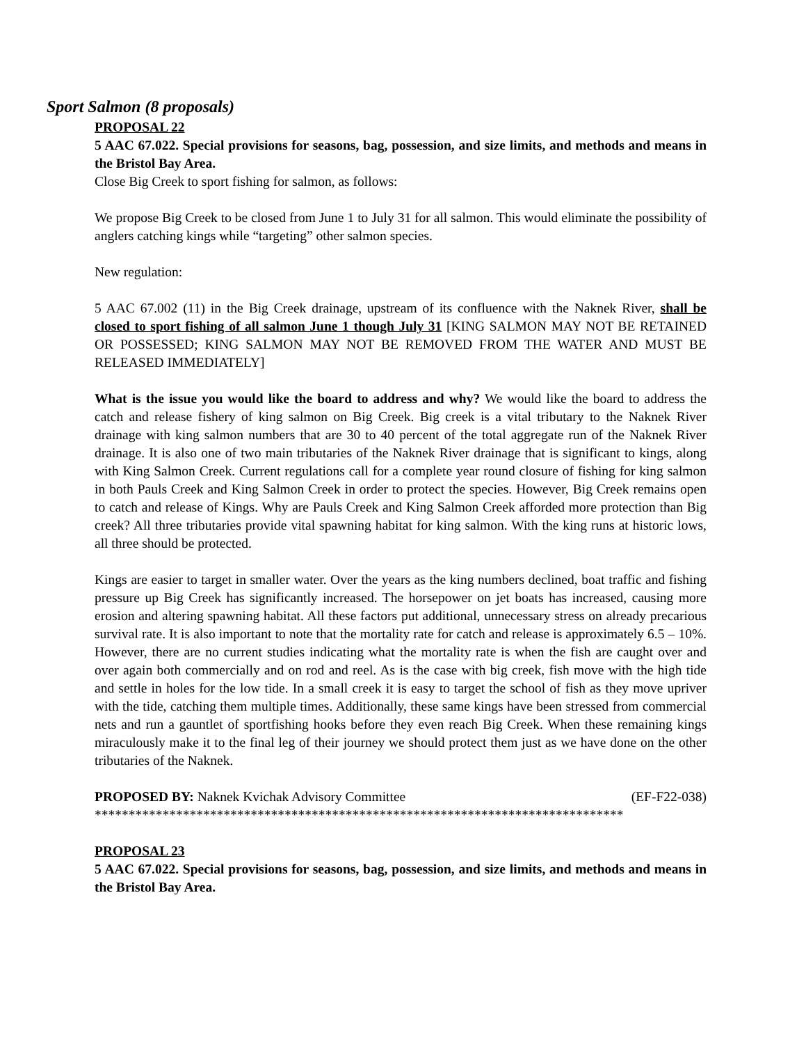Sport Salmon (8 proposals)
PROPOSAL 22
5 AAC 67.022. Special provisions for seasons, bag, possession, and size limits, and methods and means in the Bristol Bay Area.
Close Big Creek to sport fishing for salmon, as follows:
We propose Big Creek to be closed from June 1 to July 31 for all salmon. This would eliminate the possibility of anglers catching kings while “targeting” other salmon species.
New regulation:
5 AAC 67.002 (11) in the Big Creek drainage, upstream of its confluence with the Naknek River, shall be closed to sport fishing of all salmon June 1 though July 31 [KING SALMON MAY NOT BE RETAINED OR POSSESSED; KING SALMON MAY NOT BE REMOVED FROM THE WATER AND MUST BE RELEASED IMMEDIATELY]
What is the issue you would like the board to address and why? We would like the board to address the catch and release fishery of king salmon on Big Creek. Big creek is a vital tributary to the Naknek River drainage with king salmon numbers that are 30 to 40 percent of the total aggregate run of the Naknek River drainage. It is also one of two main tributaries of the Naknek River drainage that is significant to kings, along with King Salmon Creek. Current regulations call for a complete year round closure of fishing for king salmon in both Pauls Creek and King Salmon Creek in order to protect the species. However, Big Creek remains open to catch and release of Kings. Why are Pauls Creek and King Salmon Creek afforded more protection than Big creek? All three tributaries provide vital spawning habitat for king salmon. With the king runs at historic lows, all three should be protected.
Kings are easier to target in smaller water. Over the years as the king numbers declined, boat traffic and fishing pressure up Big Creek has significantly increased. The horsepower on jet boats has increased, causing more erosion and altering spawning habitat. All these factors put additional, unnecessary stress on already precarious survival rate. It is also important to note that the mortality rate for catch and release is approximately 6.5 – 10%. However, there are no current studies indicating what the mortality rate is when the fish are caught over and over again both commercially and on rod and reel. As is the case with big creek, fish move with the high tide and settle in holes for the low tide. In a small creek it is easy to target the school of fish as they move upriver with the tide, catching them multiple times. Additionally, these same kings have been stressed from commercial nets and run a gauntlet of sportfishing hooks before they even reach Big Creek. When these remaining kings miraculously make it to the final leg of their journey we should protect them just as we have done on the other tributaries of the Naknek.
PROPOSED BY: Naknek Kvichak Advisory Committee (EF-F22-038)
******************************************************************************
PROPOSAL 23
5 AAC 67.022. Special provisions for seasons, bag, possession, and size limits, and methods and means in the Bristol Bay Area.